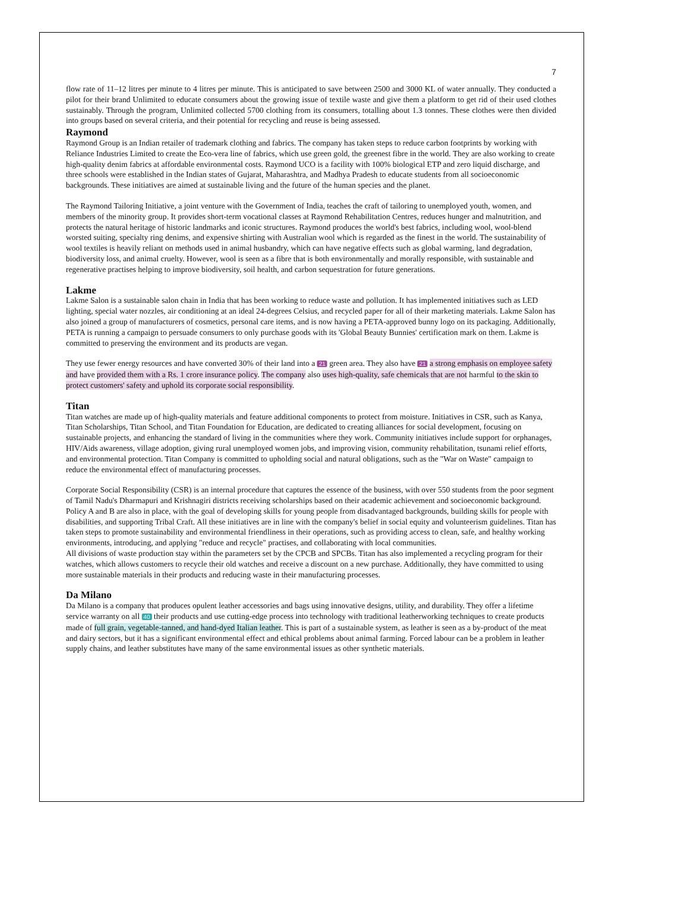7
flow rate of 11–12 litres per minute to 4 litres per minute. This is anticipated to save between 2500 and 3000 KL of water annually. They conducted a pilot for their brand Unlimited to educate consumers about the growing issue of textile waste and give them a platform to get rid of their used clothes sustainably. Through the program, Unlimited collected 5700 clothing from its consumers, totalling about 1.3 tonnes. These clothes were then divided into groups based on several criteria, and their potential for recycling and reuse is being assessed.
Raymond
Raymond Group is an Indian retailer of trademark clothing and fabrics. The company has taken steps to reduce carbon footprints by working with Reliance Industries Limited to create the Eco-vera line of fabrics, which use green gold, the greenest fibre in the world. They are also working to create high-quality denim fabrics at affordable environmental costs. Raymond UCO is a facility with 100% biological ETP and zero liquid discharge, and three schools were established in the Indian states of Gujarat, Maharashtra, and Madhya Pradesh to educate students from all socioeconomic backgrounds. These initiatives are aimed at sustainable living and the future of the human species and the planet.
The Raymond Tailoring Initiative, a joint venture with the Government of India, teaches the craft of tailoring to unemployed youth, women, and members of the minority group. It provides short-term vocational classes at Raymond Rehabilitation Centres, reduces hunger and malnutrition, and protects the natural heritage of historic landmarks and iconic structures. Raymond produces the world's best fabrics, including wool, wool-blend worsted suiting, specialty ring denims, and expensive shirting with Australian wool which is regarded as the finest in the world. The sustainability of wool textiles is heavily reliant on methods used in animal husbandry, which can have negative effects such as global warming, land degradation, biodiversity loss, and animal cruelty. However, wool is seen as a fibre that is both environmentally and morally responsible, with sustainable and regenerative practises helping to improve biodiversity, soil health, and carbon sequestration for future generations.
Lakme
Lakme Salon is a sustainable salon chain in India that has been working to reduce waste and pollution. It has implemented initiatives such as LED lighting, special water nozzles, air conditioning at an ideal 24-degrees Celsius, and recycled paper for all of their marketing materials. Lakme Salon has also joined a group of manufacturers of cosmetics, personal care items, and is now having a PETA-approved bunny logo on its packaging. Additionally, PETA is running a campaign to persuade consumers to only purchase goods with its 'Global Beauty Bunnies' certification mark on them. Lakme is committed to preserving the environment and its products are vegan.
They use fewer energy resources and have converted 30% of their land into a 21 green area. They also have 21 a strong emphasis on employee safety and have provided them with a Rs. 1 crore insurance policy. The company also uses high-quality, safe chemicals that are not harmful to the skin to protect customers' safety and uphold its corporate social responsibility.
Titan
Titan watches are made up of high-quality materials and feature additional components to protect from moisture. Initiatives in CSR, such as Kanya, Titan Scholarships, Titan School, and Titan Foundation for Education, are dedicated to creating alliances for social development, focusing on sustainable projects, and enhancing the standard of living in the communities where they work. Community initiatives include support for orphanages, HIV/Aids awareness, village adoption, giving rural unemployed women jobs, and improving vision, community rehabilitation, tsunami relief efforts, and environmental protection. Titan Company is committed to upholding social and natural obligations, such as the "War on Waste" campaign to reduce the environmental effect of manufacturing processes.
Corporate Social Responsibility (CSR) is an internal procedure that captures the essence of the business, with over 550 students from the poor segment of Tamil Nadu's Dharmapuri and Krishnagiri districts receiving scholarships based on their academic achievement and socioeconomic background. Policy A and B are also in place, with the goal of developing skills for young people from disadvantaged backgrounds, building skills for people with disabilities, and supporting Tribal Craft. All these initiatives are in line with the company's belief in social equity and volunteerism guidelines. Titan has taken steps to promote sustainability and environmental friendliness in their operations, such as providing access to clean, safe, and healthy working environments, introducing, and applying "reduce and recycle" practises, and collaborating with local communities.
All divisions of waste production stay within the parameters set by the CPCB and SPCBs. Titan has also implemented a recycling program for their watches, which allows customers to recycle their old watches and receive a discount on a new purchase. Additionally, they have committed to using more sustainable materials in their products and reducing waste in their manufacturing processes.
Da Milano
Da Milano is a company that produces opulent leather accessories and bags using innovative designs, utility, and durability. They offer a lifetime service warranty on all 40 their products and use cutting-edge process into technology with traditional leatherworking techniques to create products made of full grain, vegetable-tanned, and hand-dyed Italian leather. This is part of a sustainable system, as leather is seen as a by-product of the meat and dairy sectors, but it has a significant environmental effect and ethical problems about animal farming. Forced labour can be a problem in leather supply chains, and leather substitutes have many of the same environmental issues as other synthetic materials.